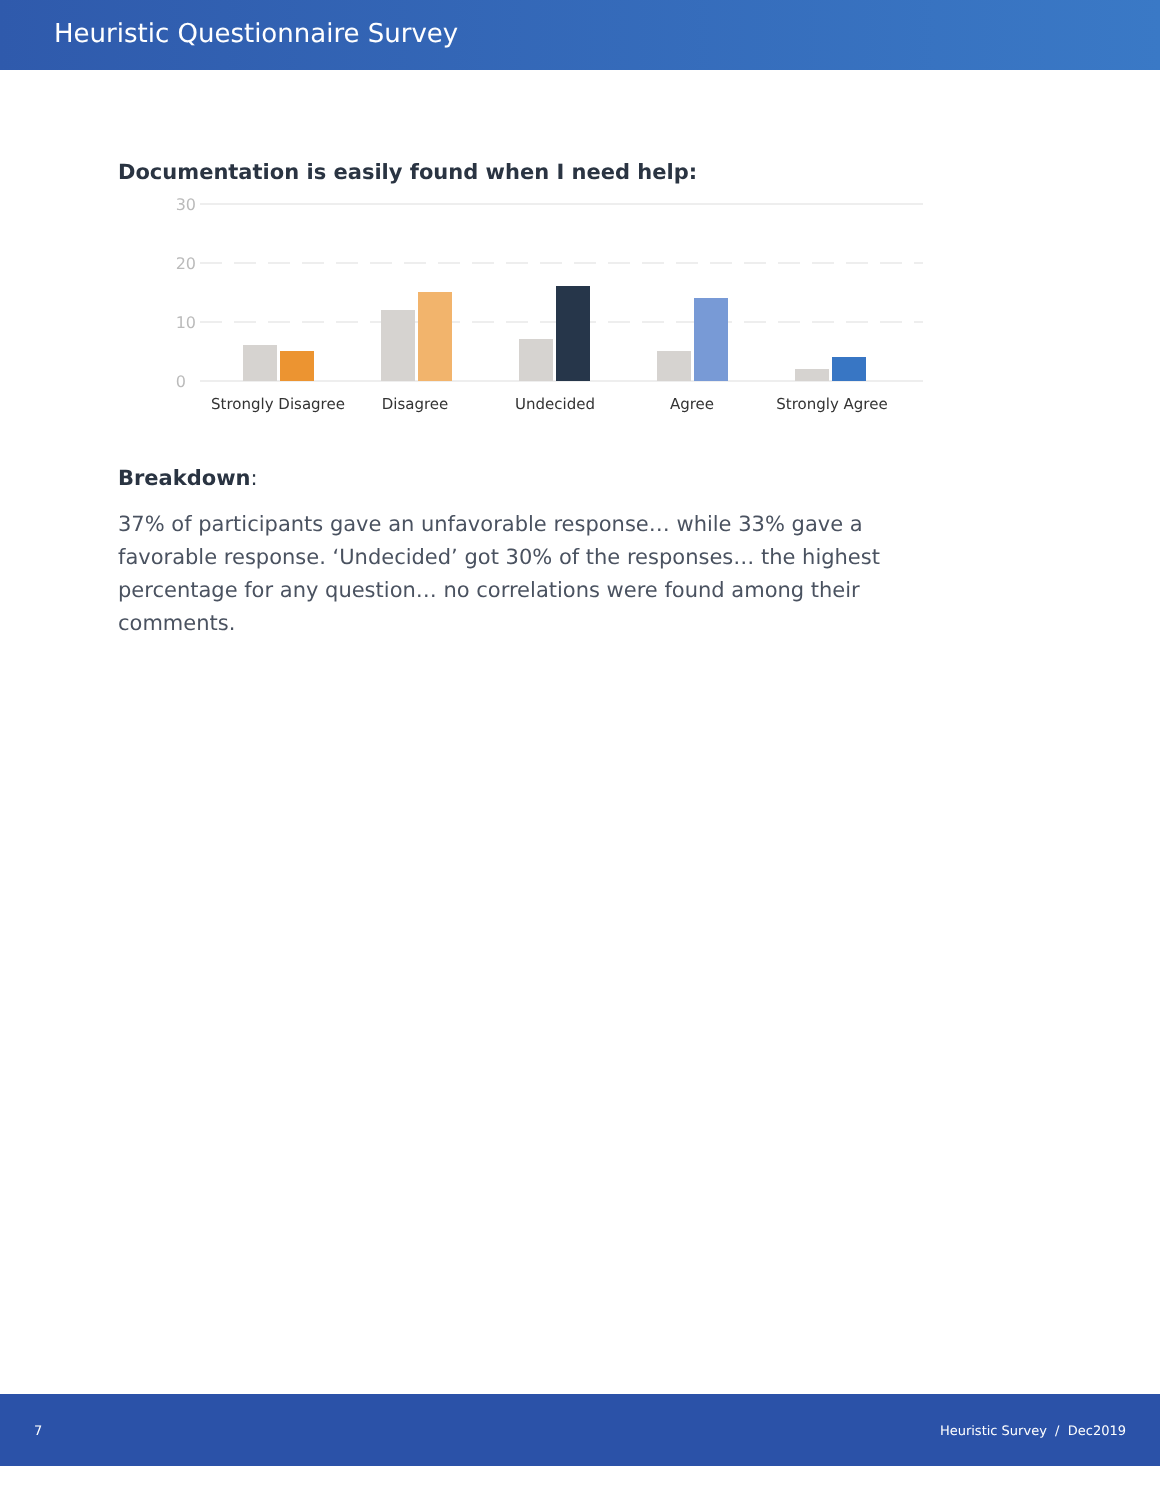Heuristic Questionnaire Survey
Documentation is easily found when I need help:
30
20
10
0
Strongly Disagree
Disagree
Undecided
Agree
Strongly Agree
Breakdown:
37% of participants gave an unfavorable response… while 33% gave a favorable response. ‘Undecided’ got 30% of the responses… the highest percentage for any question… no correlations were found among their comments.
7 Heuristic Survey / Dec2019